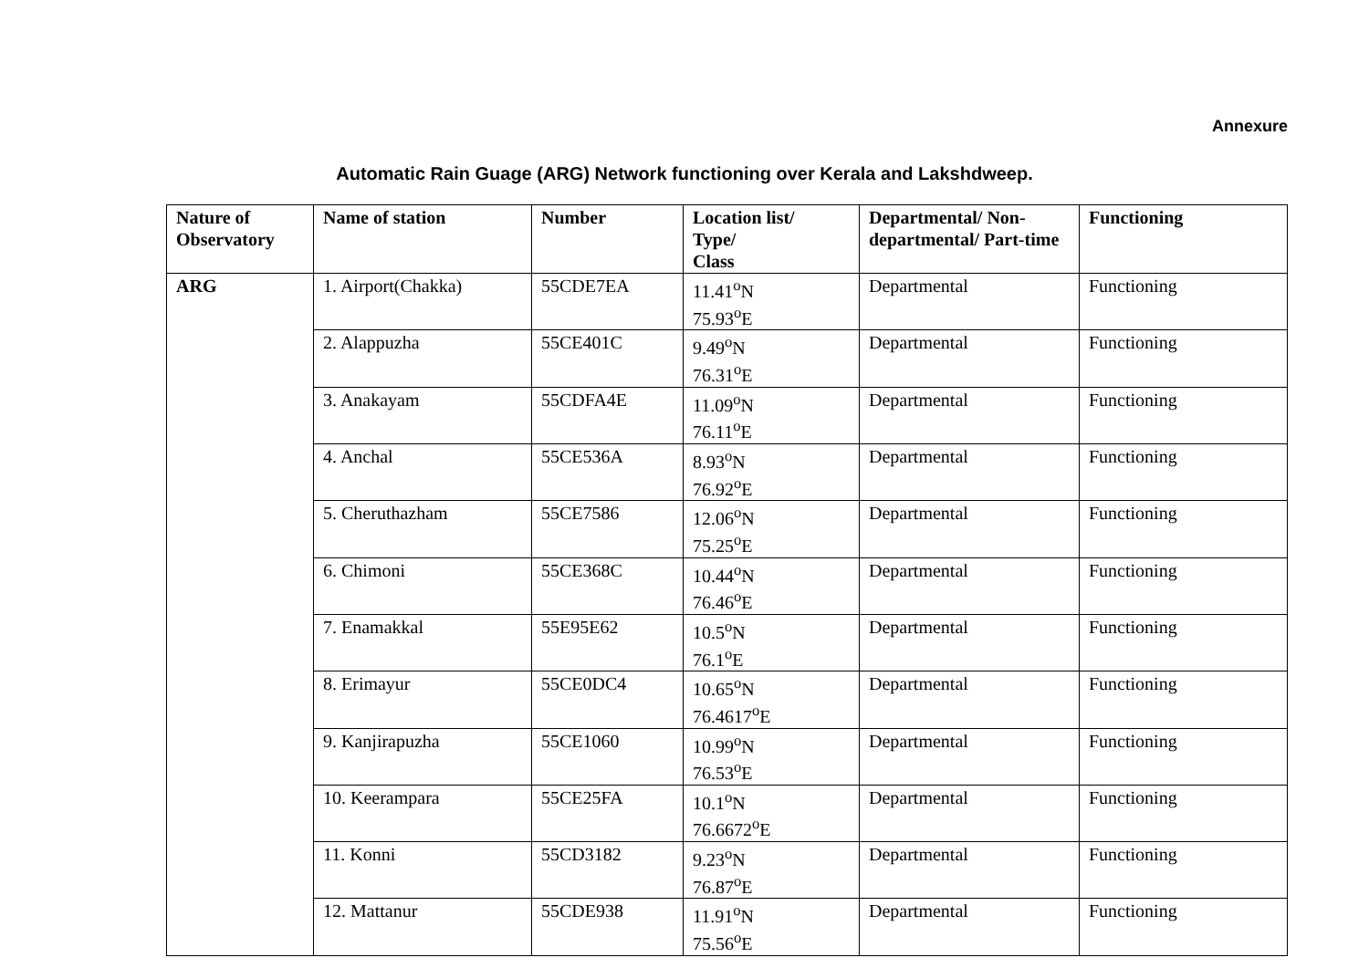Annexure
Automatic Rain Guage (ARG) Network functioning over Kerala and Lakshdweep.
| Nature of Observatory | Name of station | Number | Location list/ Type/ Class | Departmental/ Non-departmental/ Part-time | Functioning |
| --- | --- | --- | --- | --- | --- |
| ARG | 1. Airport(Chakka) | 55CDE7EA | 11.41<sup>o</sup>N 75.93<sup>o</sup>E | Departmental | Functioning |
| | 2. Alappuzha | 55CE401C | 9.49<sup>o</sup>N 76.31<sup>o</sup>E | Departmental | Functioning |
| | 3. Anakayam | 55CDFA4E | 11.09<sup>o</sup>N 76.11<sup>o</sup>E | Departmental | Functioning |
| | 4. Anchal | 55CE536A | 8.93<sup>o</sup>N 76.92<sup>o</sup>E | Departmental | Functioning |
| | 5. Cheruthazham | 55CE7586 | 12.06<sup>o</sup>N 75.25<sup>o</sup>E | Departmental | Functioning |
| | 6. Chimoni | 55CE368C | 10.44<sup>o</sup>N 76.46<sup>o</sup>E | Departmental | Functioning |
| | 7. Enamakkal | 55E95E62 | 10.5<sup>o</sup>N 76.1<sup>o</sup>E | Departmental | Functioning |
| | 8. Erimayur | 55CE0DC4 | 10.65<sup>o</sup>N 76.4617<sup>o</sup>E | Departmental | Functioning |
| | 9. Kanjirapuzha | 55CE1060 | 10.99<sup>o</sup>N 76.53<sup>o</sup>E | Departmental | Functioning |
| | 10. Keerampara | 55CE25FA | 10.1<sup>o</sup>N 76.6672<sup>o</sup>E | Departmental | Functioning |
| | 11. Konni | 55CD3182 | 9.23<sup>o</sup>N 76.87<sup>o</sup>E | Departmental | Functioning |
| | 12. Mattanur | 55CDE938 | 11.91<sup>o</sup>N 75.56<sup>o</sup>E | Departmental | Functioning |